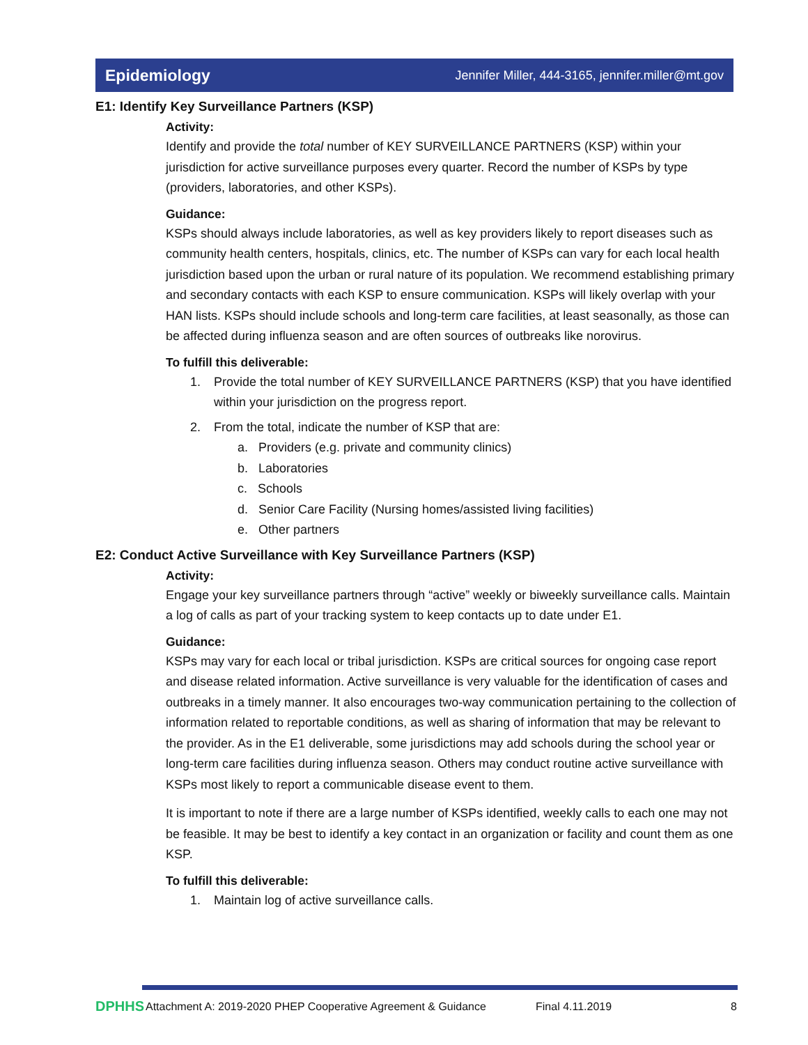Epidemiology
Jennifer Miller, 444-3165, jennifer.miller@mt.gov
E1: Identify Key Surveillance Partners (KSP)
Activity:
Identify and provide the total number of KEY SURVEILLANCE PARTNERS (KSP) within your jurisdiction for active surveillance purposes every quarter. Record the number of KSPs by type (providers, laboratories, and other KSPs).
Guidance:
KSPs should always include laboratories, as well as key providers likely to report diseases such as community health centers, hospitals, clinics, etc. The number of KSPs can vary for each local health jurisdiction based upon the urban or rural nature of its population. We recommend establishing primary and secondary contacts with each KSP to ensure communication. KSPs will likely overlap with your HAN lists. KSPs should include schools and long-term care facilities, at least seasonally, as those can be affected during influenza season and are often sources of outbreaks like norovirus.
To fulfill this deliverable:
1. Provide the total number of KEY SURVEILLANCE PARTNERS (KSP) that you have identified within your jurisdiction on the progress report.
2. From the total, indicate the number of KSP that are:
a. Providers (e.g. private and community clinics)
b. Laboratories
c. Schools
d. Senior Care Facility (Nursing homes/assisted living facilities)
e. Other partners
E2: Conduct Active Surveillance with Key Surveillance Partners (KSP)
Activity:
Engage your key surveillance partners through “active” weekly or biweekly surveillance calls. Maintain a log of calls as part of your tracking system to keep contacts up to date under E1.
Guidance:
KSPs may vary for each local or tribal jurisdiction. KSPs are critical sources for ongoing case report and disease related information. Active surveillance is very valuable for the identification of cases and outbreaks in a timely manner. It also encourages two-way communication pertaining to the collection of information related to reportable conditions, as well as sharing of information that may be relevant to the provider. As in the E1 deliverable, some jurisdictions may add schools during the school year or long-term care facilities during influenza season. Others may conduct routine active surveillance with KSPs most likely to report a communicable disease event to them.
It is important to note if there are a large number of KSPs identified, weekly calls to each one may not be feasible. It may be best to identify a key contact in an organization or facility and count them as one KSP.
To fulfill this deliverable:
1. Maintain log of active surveillance calls.
DPHHS Attachment A: 2019-2020 PHEP Cooperative Agreement & Guidance Final 4.11.2019 8